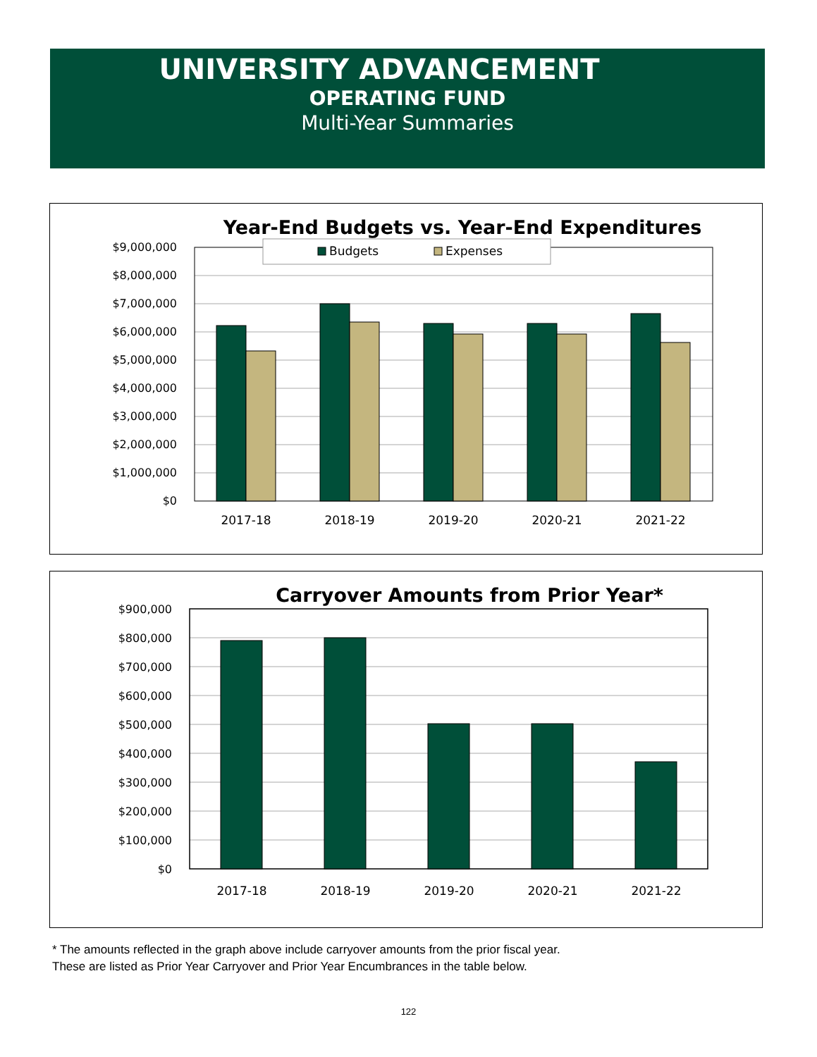UNIVERSITY ADVANCEMENT
OPERATING FUND
Multi-Year Summaries
Year-End Budgets vs. Year-End Expenditures
$9,000,000
$8,000,000
$7,000,000
$6,000,000
$5,000,000
$4,000,000
$3,000,000
$2,000,000
$1,000,000
$0
Budgets
Expenses
2017-18
2018-19
2019-20
2020-21
2021-22
Carryover Amounts from Prior Year*
$900,000
$800,000
$700,000
$600,000
$500,000
$400,000
$300,000
$200,000
$100,000
$0
2017-18
2018-19
2019-20
2020-21
2021-22
* The amounts reflected in the graph above include carryover amounts from the prior fiscal year.
These are listed as Prior Year Carryover and Prior Year Encumbrances in the table below.
122